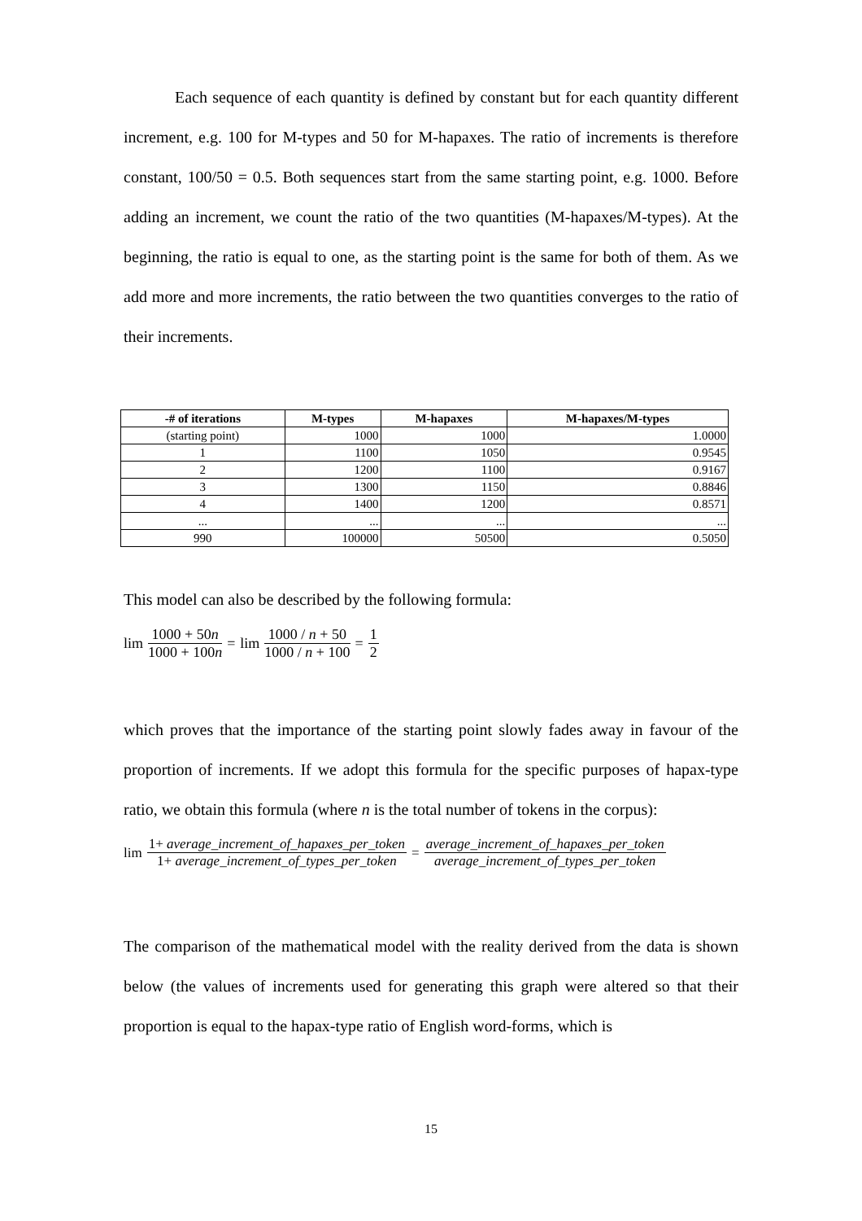Each sequence of each quantity is defined by constant but for each quantity different increment, e.g. 100 for M-types and 50 for M-hapaxes. The ratio of increments is therefore constant, 100/50 = 0.5. Both sequences start from the same starting point, e.g. 1000. Before adding an increment, we count the ratio of the two quantities (M-hapaxes/M-types). At the beginning, the ratio is equal to one, as the starting point is the same for both of them. As we add more and more increments, the ratio between the two quantities converges to the ratio of their increments.
| -# of iterations | M-types | M-hapaxes | M-hapaxes/M-types |
| --- | --- | --- | --- |
| (starting point) | 1000 | 1000 | 1.0000 |
| 1 | 1100 | 1050 | 0.9545 |
| 2 | 1200 | 1100 | 0.9167 |
| 3 | 1300 | 1150 | 0.8846 |
| 4 | 1400 | 1200 | 0.8571 |
| ... | ... | ... | ... |
| 990 | 100000 | 50500 | 0.5050 |
This model can also be described by the following formula:
lim 1000 + 50n 1000 + 100n = lim 1000 / n + 50 1000 / n + 100 = 1 2
which proves that the importance of the starting point slowly fades away in favour of the proportion of increments. If we adopt this formula for the specific purposes of hapax-type ratio, we obtain this formula (where n is the total number of tokens in the corpus):
lim 1+ average_increment_of_hapaxes_per_token 1+ average_increment_of_types_per_token = average_increment_of_hapaxes_per_token average_increment_of_types_per_token
The comparison of the mathematical model with the reality derived from the data is shown below (the values of increments used for generating this graph were altered so that their proportion is equal to the hapax-type ratio of English word-forms, which is
15